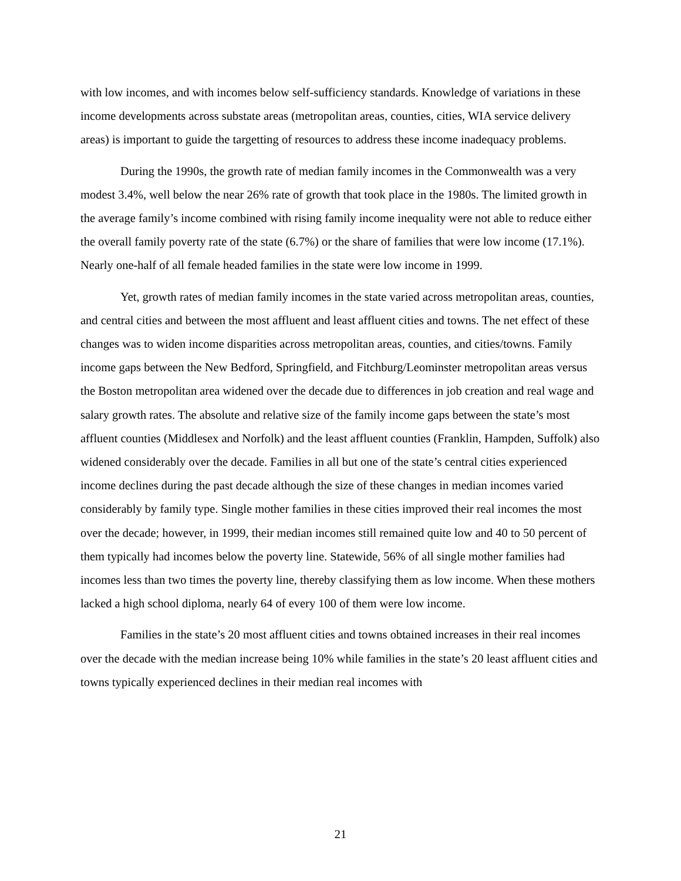with low incomes, and with incomes below self-sufficiency standards. Knowledge of variations in these income developments across substate areas (metropolitan areas, counties, cities, WIA service delivery areas) is important to guide the targetting of resources to address these income inadequacy problems.
During the 1990s, the growth rate of median family incomes in the Commonwealth was a very modest 3.4%, well below the near 26% rate of growth that took place in the 1980s. The limited growth in the average family’s income combined with rising family income inequality were not able to reduce either the overall family poverty rate of the state (6.7%) or the share of families that were low income (17.1%). Nearly one-half of all female headed families in the state were low income in 1999.
Yet, growth rates of median family incomes in the state varied across metropolitan areas, counties, and central cities and between the most affluent and least affluent cities and towns. The net effect of these changes was to widen income disparities across metropolitan areas, counties, and cities/towns. Family income gaps between the New Bedford, Springfield, and Fitchburg/Leominster metropolitan areas versus the Boston metropolitan area widened over the decade due to differences in job creation and real wage and salary growth rates. The absolute and relative size of the family income gaps between the state’s most affluent counties (Middlesex and Norfolk) and the least affluent counties (Franklin, Hampden, Suffolk) also widened considerably over the decade. Families in all but one of the state’s central cities experienced income declines during the past decade although the size of these changes in median incomes varied considerably by family type. Single mother families in these cities improved their real incomes the most over the decade; however, in 1999, their median incomes still remained quite low and 40 to 50 percent of them typically had incomes below the poverty line. Statewide, 56% of all single mother families had incomes less than two times the poverty line, thereby classifying them as low income. When these mothers lacked a high school diploma, nearly 64 of every 100 of them were low income.
Families in the state’s 20 most affluent cities and towns obtained increases in their real incomes over the decade with the median increase being 10% while families in the state’s 20 least affluent cities and towns typically experienced declines in their median real incomes with
21